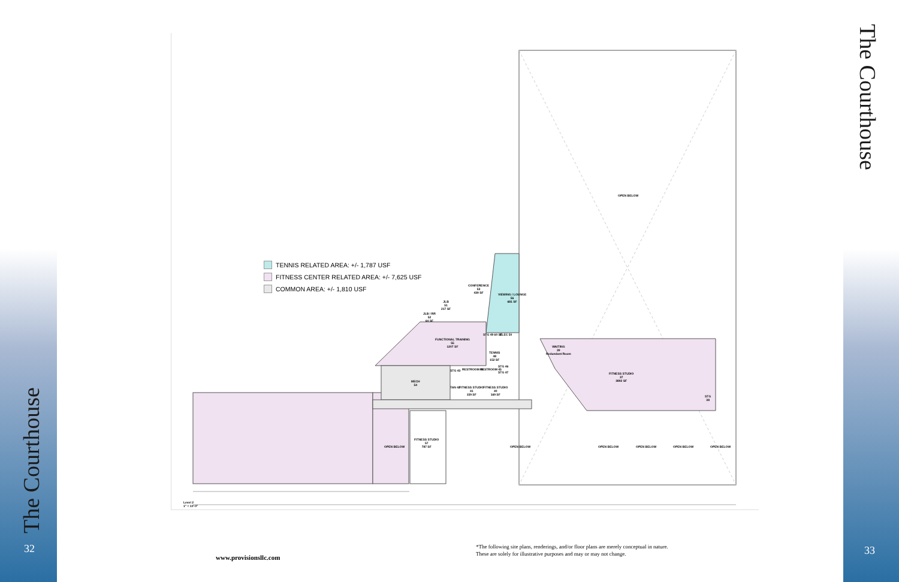The Courthouse
The Courthouse
32 33
CONFERENCE
53
439 SF
VIEWING / LOUNGE
56
681 SF
JLB
51
217 SF
JLB / RR
52
64 SF
FUNCTIONAL TRAINING
55
1207 SF
STG 49 60 SF ELEC 50
TENNIS
48
152 SF
MECH
54
STG 43 RESTROOM 44 RESTROOM 45
STG 46
STG 47
TAN 42
FITNESS STUDIO
41
159 SF
FITNESS STUDIO
40
169 SF
WAITING
39
Redundant Room
FITNESS STUDIO
37
3892 SF
STG
38
FITNESS STUDIO
57
787 SF
OPEN BELOW
OPEN BELOW OPEN BELOW OPEN BELOW OPEN BELOW OPEN BELOW OPEN BELOW
Level 2
1" = 10'-0"
TENNIS RELATED AREA: +/- 1,787 USF
FITNESS CENTER RELATED AREA: +/- 7,625 USF
COMMON AREA: +/- 1,810 USF
www.provisionsllc.com
*The following site plans, renderings, and/or floor plans are merely conceptual in nature.
These are solely for illustrative purposes and may or may not change.